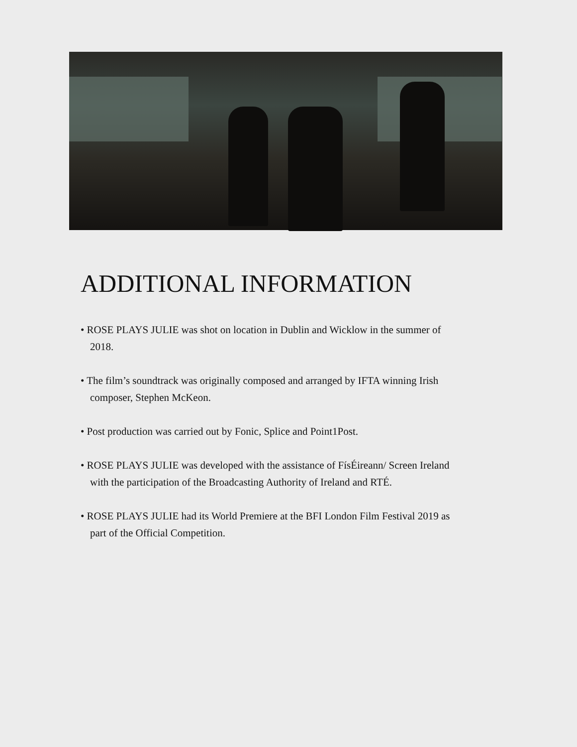ADDITIONAL INFORMATION
• ROSE PLAYS JULIE was shot on location in Dublin and Wicklow in the summer of 2018.
• The film’s soundtrack was originally composed and arranged by IFTA winning Irish composer, Stephen McKeon.
• Post production was carried out by Fonic, Splice and Point1Post.
• ROSE PLAYS JULIE was developed with the assistance of FísÉireann/ Screen Ireland with the participation of the Broadcasting Authority of Ireland and RTÉ.
• ROSE PLAYS JULIE had its World Premiere at the BFI London Film Festival 2019 as part of the Official Competition.